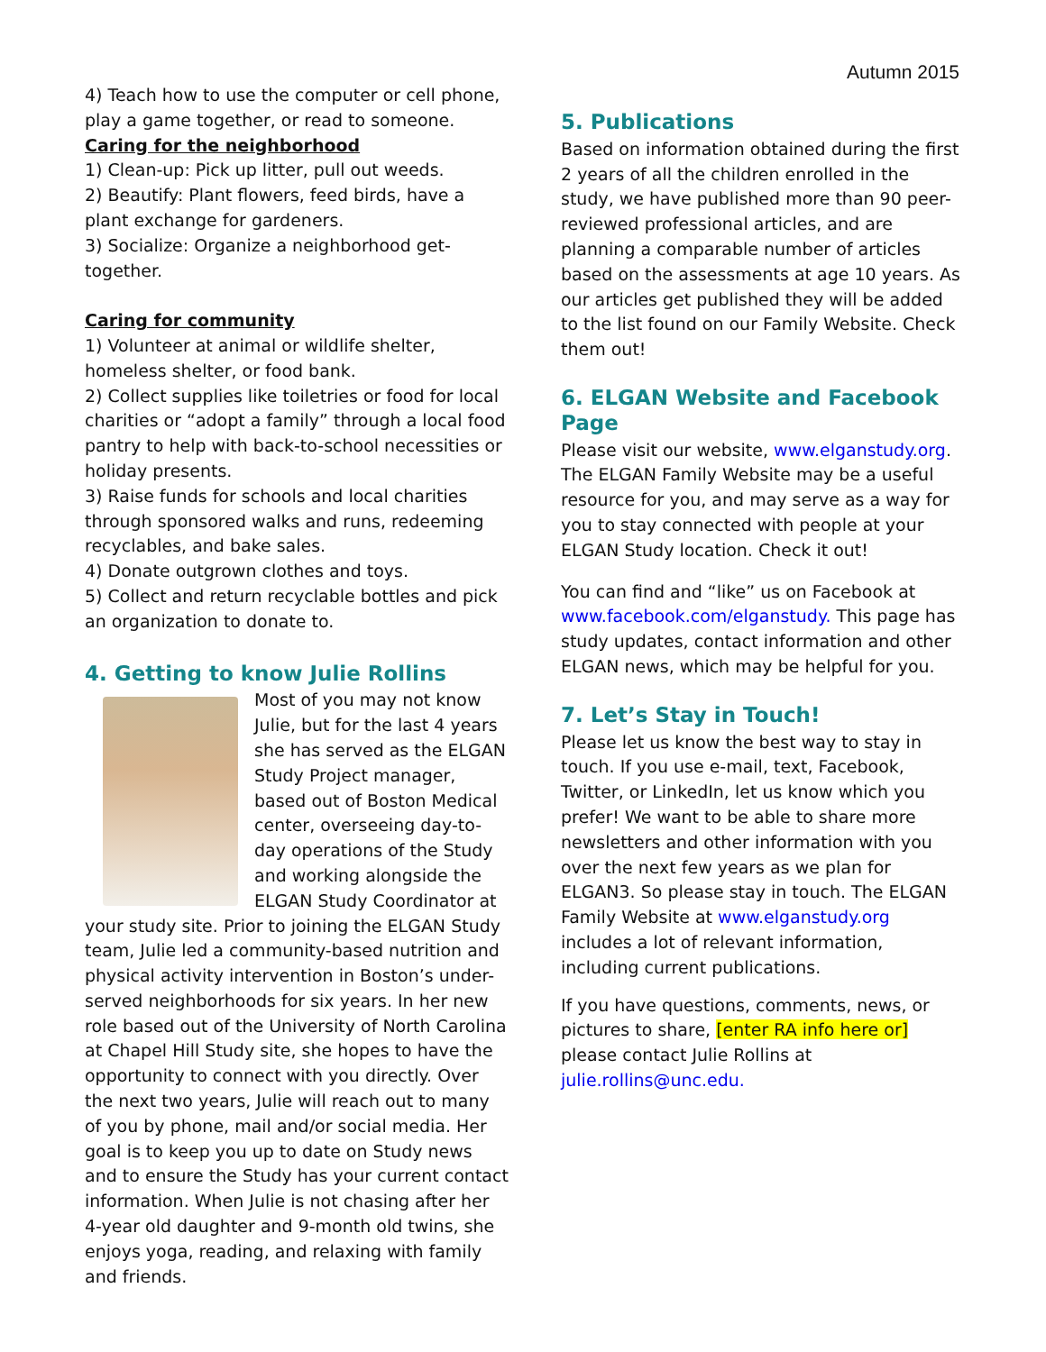Autumn 2015
4) Teach how to use the computer or cell phone, play a game together, or read to someone.
Caring for the neighborhood
1) Clean-up: Pick up litter, pull out weeds.
2) Beautify: Plant flowers, feed birds, have a plant exchange for gardeners.
3) Socialize: Organize a neighborhood get-together.
Caring for community
1) Volunteer at animal or wildlife shelter, homeless shelter, or food bank.
2) Collect supplies like toiletries or food for local charities or “adopt a family” through a local food pantry to help with back-to-school necessities or holiday presents.
3) Raise funds for schools and local charities through sponsored walks and runs, redeeming recyclables, and bake sales.
4) Donate outgrown clothes and toys.
5) Collect and return recyclable bottles and pick an organization to donate to.
4. Getting to know Julie Rollins
Most of you may not know Julie, but for the last 4 years she has served as the ELGAN Study Project manager, based out of Boston Medical center, overseeing day-to-day operations of the Study and working alongside the ELGAN Study Coordinator at your study site. Prior to joining the ELGAN Study team, Julie led a community-based nutrition and physical activity intervention in Boston’s under-served neighborhoods for six years. In her new role based out of the University of North Carolina at Chapel Hill Study site, she hopes to have the opportunity to connect with you directly. Over the next two years, Julie will reach out to many of you by phone, mail and/or social media. Her goal is to keep you up to date on Study news and to ensure the Study has your current contact information. When Julie is not chasing after her 4-year old daughter and 9-month old twins, she enjoys yoga, reading, and relaxing with family and friends.
5. Publications
Based on information obtained during the first 2 years of all the children enrolled in the study, we have published more than 90 peer-reviewed professional articles, and are planning a comparable number of articles based on the assessments at age 10 years. As our articles get published they will be added to the list found on our Family Website. Check them out!
6. ELGAN Website and Facebook Page
Please visit our website, www.elganstudy.org. The ELGAN Family Website may be a useful resource for you, and may serve as a way for you to stay connected with people at your ELGAN Study location. Check it out!
You can find and “like” us on Facebook at www.facebook.com/elganstudy. This page has study updates, contact information and other ELGAN news, which may be helpful for you.
7. Let’s Stay in Touch!
Please let us know the best way to stay in touch. If you use e-mail, text, Facebook, Twitter, or LinkedIn, let us know which you prefer! We want to be able to share more newsletters and other information with you over the next few years as we plan for ELGAN3. So please stay in touch. The ELGAN Family Website at www.elganstudy.org includes a lot of relevant information, including current publications.
If you have questions, comments, news, or pictures to share, [enter RA info here or] please contact Julie Rollins at julie.rollins@unc.edu.